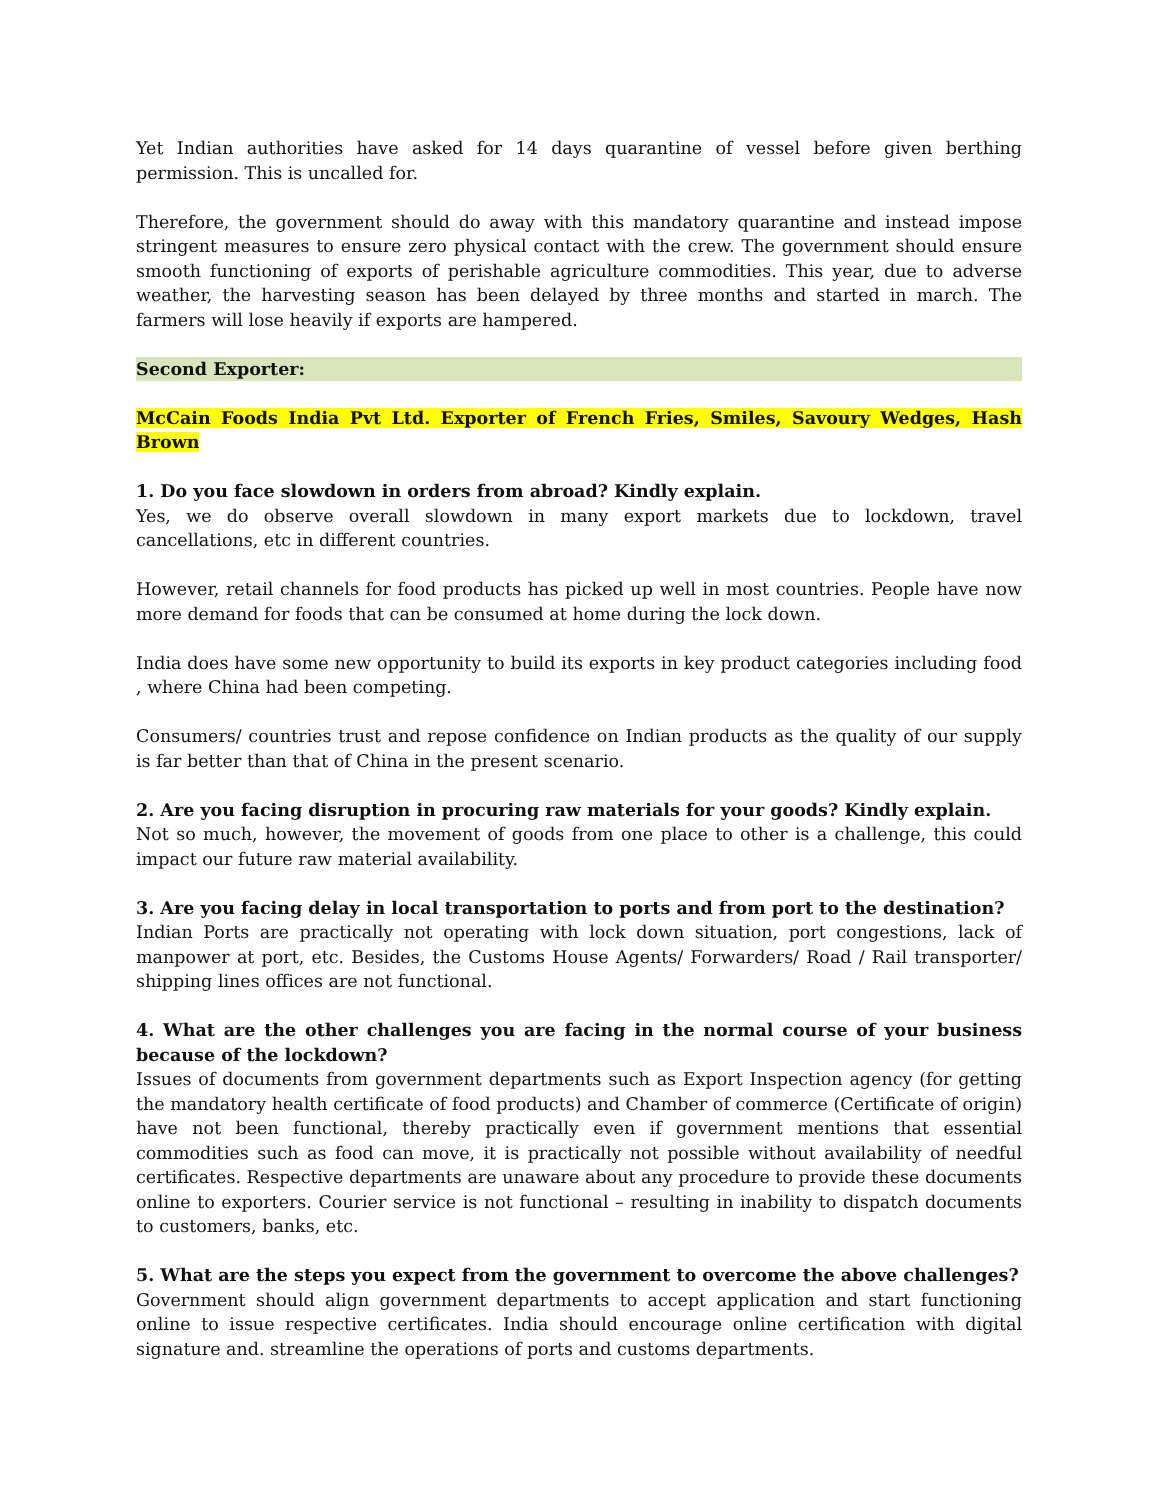Yet Indian authorities have asked for 14 days quarantine of vessel before given berthing permission. This is uncalled for.
Therefore, the government should do away with this mandatory quarantine and instead impose stringent measures to ensure zero physical contact with the crew. The government should ensure smooth functioning of exports of perishable agriculture commodities. This year, due to adverse weather, the harvesting season has been delayed by three months and started in march. The farmers will lose heavily if exports are hampered.
Second Exporter:
McCain Foods India Pvt Ltd. Exporter of French Fries, Smiles, Savoury Wedges, Hash Brown
1. Do you face slowdown in orders from abroad? Kindly explain.
Yes, we do observe overall slowdown in many export markets due to lockdown, travel cancellations, etc in different countries.
However, retail channels for food products has picked up well in most countries. People have now more demand for foods that can be consumed at home during the lock down.
India does have some new opportunity to build its exports in key product categories including food , where China had been competing.
Consumers/ countries trust and repose confidence on Indian products as the quality of our supply is far better than that of China in the present scenario.
2. Are you facing disruption in procuring raw materials for your goods? Kindly explain.
Not so much, however, the movement of goods from one place to other is a challenge, this could impact our future raw material availability.
3. Are you facing delay in local transportation to ports and from port to the destination?
Indian Ports are practically not operating with lock down situation, port congestions, lack of manpower at port, etc. Besides, the Customs House Agents/ Forwarders/ Road / Rail transporter/ shipping lines offices are not functional.
4. What are the other challenges you are facing in the normal course of your business because of the lockdown?
Issues of documents from government departments such as Export Inspection agency (for getting the mandatory health certificate of food products) and Chamber of commerce (Certificate of origin) have not been functional, thereby practically even if government mentions that essential commodities such as food can move, it is practically not possible without availability of needful certificates. Respective departments are unaware about any procedure to provide these documents online to exporters. Courier service is not functional – resulting in inability to dispatch documents to customers, banks, etc.
5. What are the steps you expect from the government to overcome the above challenges?
Government should align government departments to accept application and start functioning online to issue respective certificates. India should encourage online certification with digital signature and. streamline the operations of ports and customs departments.